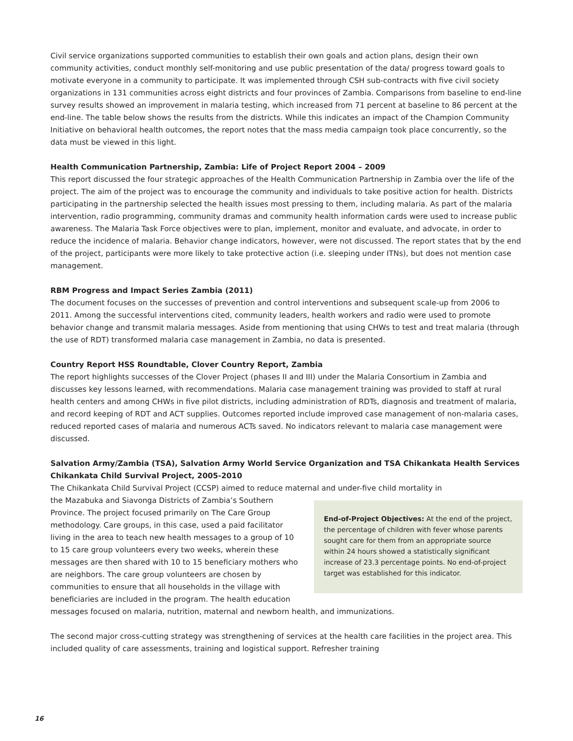Civil service organizations supported communities to establish their own goals and action plans, design their own community activities, conduct monthly self-monitoring and use public presentation of the data/ progress toward goals to motivate everyone in a community to participate. It was implemented through CSH sub-contracts with five civil society organizations in 131 communities across eight districts and four provinces of Zambia. Comparisons from baseline to end-line survey results showed an improvement in malaria testing, which increased from 71 percent at baseline to 86 percent at the end-line. The table below shows the results from the districts. While this indicates an impact of the Champion Community Initiative on behavioral health outcomes, the report notes that the mass media campaign took place concurrently, so the data must be viewed in this light.
Health Communication Partnership, Zambia: Life of Project Report 2004 – 2009
This report discussed the four strategic approaches of the Health Communication Partnership in Zambia over the life of the project. The aim of the project was to encourage the community and individuals to take positive action for health. Districts participating in the partnership selected the health issues most pressing to them, including malaria. As part of the malaria intervention, radio programming, community dramas and community health information cards were used to increase public awareness. The Malaria Task Force objectives were to plan, implement, monitor and evaluate, and advocate, in order to reduce the incidence of malaria. Behavior change indicators, however, were not discussed. The report states that by the end of the project, participants were more likely to take protective action (i.e. sleeping under ITNs), but does not mention case management.
RBM Progress and Impact Series Zambia (2011)
The document focuses on the successes of prevention and control interventions and subsequent scale-up from 2006 to 2011. Among the successful interventions cited, community leaders, health workers and radio were used to promote behavior change and transmit malaria messages. Aside from mentioning that using CHWs to test and treat malaria (through the use of RDT) transformed malaria case management in Zambia, no data is presented.
Country Report HSS Roundtable, Clover Country Report, Zambia
The report highlights successes of the Clover Project (phases II and III) under the Malaria Consortium in Zambia and discusses key lessons learned, with recommendations. Malaria case management training was provided to staff at rural health centers and among CHWs in five pilot districts, including administration of RDTs, diagnosis and treatment of malaria, and record keeping of RDT and ACT supplies. Outcomes reported include improved case management of non-malaria cases, reduced reported cases of malaria and numerous ACTs saved. No indicators relevant to malaria case management were discussed.
Salvation Army/Zambia (TSA), Salvation Army World Service Organization and TSA Chikankata Health Services Chikankata Child Survival Project, 2005-2010
The Chikankata Child Survival Project (CCSP) aimed to reduce maternal and under-five child mortality in
End-of-Project Objectives: At the end of the project, the percentage of children with fever whose parents sought care for them from an appropriate source within 24 hours showed a statistically significant increase of 23.3 percentage points. No end-of-project target was established for this indicator.
the Mazabuka and Siavonga Districts of Zambia’s Southern Province. The project focused primarily on The Care Group methodology. Care groups, in this case, used a paid facilitator living in the area to teach new health messages to a group of 10 to 15 care group volunteers every two weeks, wherein these messages are then shared with 10 to 15 beneficiary mothers who are neighbors. The care group volunteers are chosen by communities to ensure that all households in the village with beneficiaries are included in the program. The health education messages focused on malaria, nutrition, maternal and newborn health, and immunizations.
The second major cross-cutting strategy was strengthening of services at the health care facilities in the project area. This included quality of care assessments, training and logistical support. Refresher training
16